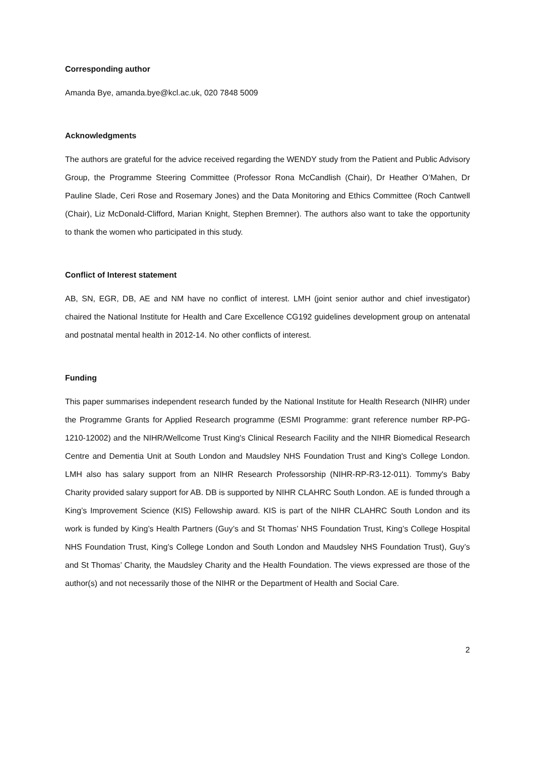Corresponding author
Amanda Bye, amanda.bye@kcl.ac.uk, 020 7848 5009
Acknowledgments
The authors are grateful for the advice received regarding the WENDY study from the Patient and Public Advisory Group, the Programme Steering Committee (Professor Rona McCandlish (Chair), Dr Heather O’Mahen, Dr Pauline Slade, Ceri Rose and Rosemary Jones) and the Data Monitoring and Ethics Committee (Roch Cantwell (Chair), Liz McDonald-Clifford, Marian Knight, Stephen Bremner). The authors also want to take the opportunity to thank the women who participated in this study.
Conflict of Interest statement
AB, SN, EGR, DB, AE and NM have no conflict of interest. LMH (joint senior author and chief investigator) chaired the National Institute for Health and Care Excellence CG192 guidelines development group on antenatal and postnatal mental health in 2012-14. No other conflicts of interest.
Funding
This paper summarises independent research funded by the National Institute for Health Research (NIHR) under the Programme Grants for Applied Research programme (ESMI Programme: grant reference number RP-PG-1210-12002) and the NIHR/Wellcome Trust King's Clinical Research Facility and the NIHR Biomedical Research Centre and Dementia Unit at South London and Maudsley NHS Foundation Trust and King's College London. LMH also has salary support from an NIHR Research Professorship (NIHR-RP-R3-12-011). Tommy's Baby Charity provided salary support for AB. DB is supported by NIHR CLAHRC South London. AE is funded through a King’s Improvement Science (KIS) Fellowship award. KIS is part of the NIHR CLAHRC South London and its work is funded by King’s Health Partners (Guy’s and St Thomas’ NHS Foundation Trust, King’s College Hospital NHS Foundation Trust, King’s College London and South London and Maudsley NHS Foundation Trust), Guy’s and St Thomas’ Charity, the Maudsley Charity and the Health Foundation. The views expressed are those of the author(s) and not necessarily those of the NIHR or the Department of Health and Social Care.
2